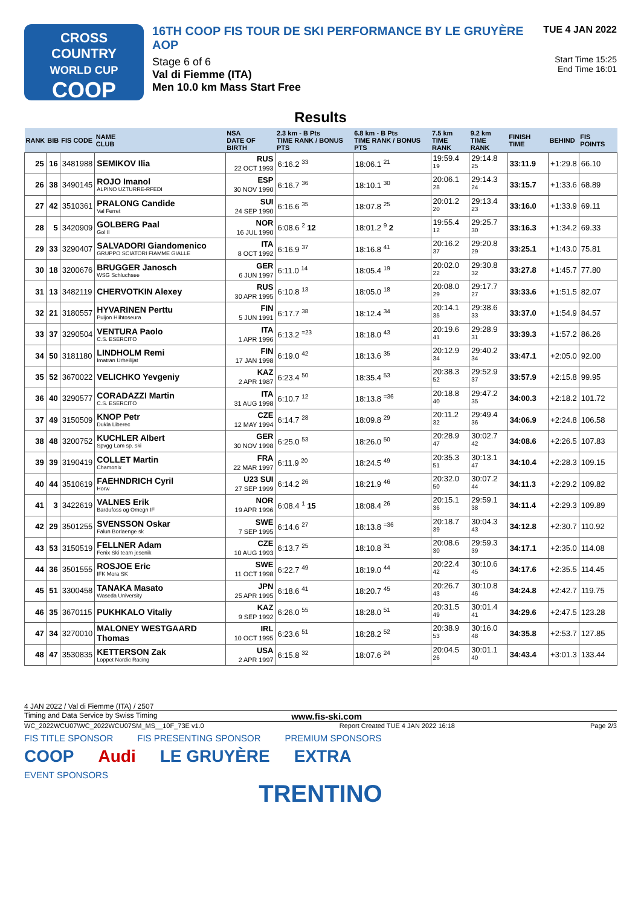CROSS
COUNTRY
WORLD CUP
COOP
16TH COOP FIS TOUR DE SKI PERFORMANCE BY LE GRUYÈRE AOP
Stage 6 of 6
Val di Fiemme (ITA)
Men 10.0 km Mass Start Free
TUE 4 JAN 2022
Start Time 15:25
End Time 16:01
Results
| RANK | BIB | FIS CODE | NAME CLUB | NSA DATE OF BIRTH | 2.3 km - B Pts TIME RANK / BONUS PTS | 6.8 km - B Pts TIME RANK / BONUS PTS | 7.5 km TIME RANK | 9.2 km TIME RANK | FINISH TIME | BEHIND | FIS POINTS |
| --- | --- | --- | --- | --- | --- | --- | --- | --- | --- | --- | --- |
| 25 | 16 | 3481988 | SEMIKOV Ilia | RUS 22 OCT 1993 | 6:16.2 <sup>33</sup> | 18:06.1 <sup>21</sup> | 19:59.4 <sup>19</sup> | 29:14.8 <sup>25</sup> | 33:11.9 | +1:29.8 | 66.10 |
| 26 | 38 | 3490145 | ROJO Imanol ALPINO UZTURRE-RFEDI | ESP 30 NOV 1990 | 6:16.7 <sup>36</sup> | 18:10.1 <sup>30</sup> | 20:06.1 <sup>28</sup> | 29:14.3 <sup>24</sup> | 33:15.7 | +1:33.6 | 68.89 |
| 27 | 42 | 3510361 | PRALONG Candide Val Ferret | SUI 24 SEP 1990 | 6:16.6 <sup>35</sup> | 18:07.8 <sup>25</sup> | 20:01.2 <sup>20</sup> | 29:13.4 <sup>23</sup> | 33:16.0 | +1:33.9 | 69.11 |
| 28 | 5 | 3420909 | GOLBERG Paal Gol Il | NOR 16 JUL 1990 | 6:08.6 <sup>2</sup> 12 | 18:01.2 <sup>9</sup> 2 | 19:55.4 <sup>12</sup> | 29:25.7 <sup>30</sup> | 33:16.3 | +1:34.2 | 69.33 |
| 29 | 33 | 3290407 | SALVADORI Giandomenico GRUPPO SCIATORI FIAMME GIALLE | ITA 8 OCT 1992 | 6:16.9 <sup>37</sup> | 18:16.8 <sup>41</sup> | 20:16.2 <sup>37</sup> | 29:20.8 <sup>29</sup> | 33:25.1 | +1:43.0 | 75.81 |
| 30 | 18 | 3200676 | BRUGGER Janosch WSG Schluchsee | GER 6 JUN 1997 | 6:11.0 <sup>14</sup> | 18:05.4 <sup>19</sup> | 20:02.0 <sup>22</sup> | 29:30.8 <sup>32</sup> | 33:27.8 | +1:45.7 | 77.80 |
| 31 | 13 | 3482119 | CHERVOTKIN Alexey | RUS 30 APR 1995 | 6:10.8 <sup>13</sup> | 18:05.0 <sup>18</sup> | 20:08.0 <sup>29</sup> | 29:17.7 <sup>27</sup> | 33:33.6 | +1:51.5 | 82.07 |
| 32 | 21 | 3180557 | HYVARINEN Perttu Puijon Hiihtoseura | FIN 5 JUN 1991 | 6:17.7 <sup>38</sup> | 18:12.4 <sup>34</sup> | 20:14.1 <sup>35</sup> | 29:38.6 <sup>33</sup> | 33:37.0 | +1:54.9 | 84.57 |
| 33 | 37 | 3290504 | VENTURA Paolo C.S. ESERCITO | ITA 1 APR 1996 | 6:13.2 <sup>=23</sup> | 18:18.0 <sup>43</sup> | 20:19.6 <sup>41</sup> | 29:28.9 <sup>31</sup> | 33:39.3 | +1:57.2 | 86.26 |
| 34 | 50 | 3181180 | LINDHOLM Remi Imatran Urheilijat | FIN 17 JAN 1998 | 6:19.0 <sup>42</sup> | 18:13.6 <sup>35</sup> | 20:12.9 <sup>34</sup> | 29:40.2 <sup>34</sup> | 33:47.1 | +2:05.0 | 92.00 |
| 35 | 52 | 3670022 | VELICHKO Yevgeniy | KAZ 2 APR 1987 | 6:23.4 <sup>50</sup> | 18:35.4 <sup>53</sup> | 20:38.3 <sup>52</sup> | 29:52.9 <sup>37</sup> | 33:57.9 | +2:15.8 | 99.95 |
| 36 | 40 | 3290577 | CORADAZZI Martin C.S. ESERCITO | ITA 31 AUG 1998 | 6:10.7 <sup>12</sup> | 18:13.8 <sup>=36</sup> | 20:18.8 <sup>40</sup> | 29:47.2 <sup>35</sup> | 34:00.3 | +2:18.2 | 101.72 |
| 37 | 49 | 3150509 | KNOP Petr Dukla Liberec | CZE 12 MAY 1994 | 6:14.7 <sup>28</sup> | 18:09.8 <sup>29</sup> | 20:11.2 <sup>32</sup> | 29:49.4 <sup>36</sup> | 34:06.9 | +2:24.8 | 106.58 |
| 38 | 48 | 3200752 | KUCHLER Albert Spvgg Lam sp. ski | GER 30 NOV 1998 | 6:25.0 <sup>53</sup> | 18:26.0 <sup>50</sup> | 20:28.9 <sup>47</sup> | 30:02.7 <sup>42</sup> | 34:08.6 | +2:26.5 | 107.83 |
| 39 | 39 | 3190419 | COLLET Martin Chamonix | FRA 22 MAR 1997 | 6:11.9 <sup>20</sup> | 18:24.5 <sup>49</sup> | 20:35.3 <sup>51</sup> | 30:13.1 <sup>47</sup> | 34:10.4 | +2:28.3 | 109.15 |
| 40 | 44 | 3510619 | FAEHNDRICH Cyril Horw | U23 SUI 27 SEP 1999 | 6:14.2 <sup>26</sup> | 18:21.9 <sup>46</sup> | 20:32.0 <sup>50</sup> | 30:07.2 <sup>44</sup> | 34:11.3 | +2:29.2 | 109.82 |
| 41 | 3 | 3422619 | VALNES Erik Bardufoss og Omegn IF | NOR 19 APR 1996 | 6:08.4 <sup>1</sup> 15 | 18:08.4 <sup>26</sup> | 20:15.1 <sup>36</sup> | 29:59.1 <sup>38</sup> | 34:11.4 | +2:29.3 | 109.89 |
| 42 | 29 | 3501255 | SVENSSON Oskar Falun Borlaenge sk | SWE 7 SEP 1995 | 6:14.6 <sup>27</sup> | 18:13.8 <sup>=36</sup> | 20:18.7 <sup>39</sup> | 30:04.3 <sup>43</sup> | 34:12.8 | +2:30.7 | 110.92 |
| 43 | 53 | 3150519 | FELLNER Adam Fenix Ski team jesenik | CZE 10 AUG 1993 | 6:13.7 <sup>25</sup> | 18:10.8 <sup>31</sup> | 20:08.6 <sup>30</sup> | 29:59.3 <sup>39</sup> | 34:17.1 | +2:35.0 | 114.08 |
| 44 | 36 | 3501555 | ROSJOE Eric IFK Mora SK | SWE 11 OCT 1998 | 6:22.7 <sup>49</sup> | 18:19.0 <sup>44</sup> | 20:22.4 <sup>42</sup> | 30:10.6 <sup>45</sup> | 34:17.6 | +2:35.5 | 114.45 |
| 45 | 51 | 3300458 | TANAKA Masato Waseda University | JPN 25 APR 1995 | 6:18.6 <sup>41</sup> | 18:20.7 <sup>45</sup> | 20:26.7 <sup>43</sup> | 30:10.8 <sup>46</sup> | 34:24.8 | +2:42.7 | 119.75 |
| 46 | 35 | 3670115 | PUKHKALO Vitaliy | KAZ 9 SEP 1992 | 6:26.0 <sup>55</sup> | 18:28.0 <sup>51</sup> | 20:31.5 <sup>49</sup> | 30:01.4 <sup>41</sup> | 34:29.6 | +2:47.5 | 123.28 |
| 47 | 34 | 3270010 | MALONEY WESTGAARD Thomas | IRL 10 OCT 1995 | 6:23.6 <sup>51</sup> | 18:28.2 <sup>52</sup> | 20:38.9 <sup>53</sup> | 30:16.0 <sup>48</sup> | 34:35.8 | +2:53.7 | 127.85 |
| 48 | 47 | 3530835 | KETTERSON Zak Loppet Nordic Racing | USA 2 APR 1997 | 6:15.8 <sup>32</sup> | 18:07.6 <sup>24</sup> | 20:04.5 <sup>26</sup> | 30:01.1 <sup>40</sup> | 34:43.4 | +3:01.3 | 133.44 |
4 JAN 2022 / Val di Fiemme (ITA) / 2507
Timing and Data Service by Swiss Timing www.fis-ski.com
WC_2022WCU07\WC_2022WCU07SM_MS__10F_73E v1.0 Report Created TUE 4 JAN 2022 16:18 Page 2/3
FIS TITLE SPONSOR FIS PRESENTING SPONSOR PREMIUM SPONSORS
COOP Audi LE GRUYÈRE EXTRA
EVENT SPONSORS
TRENTINO